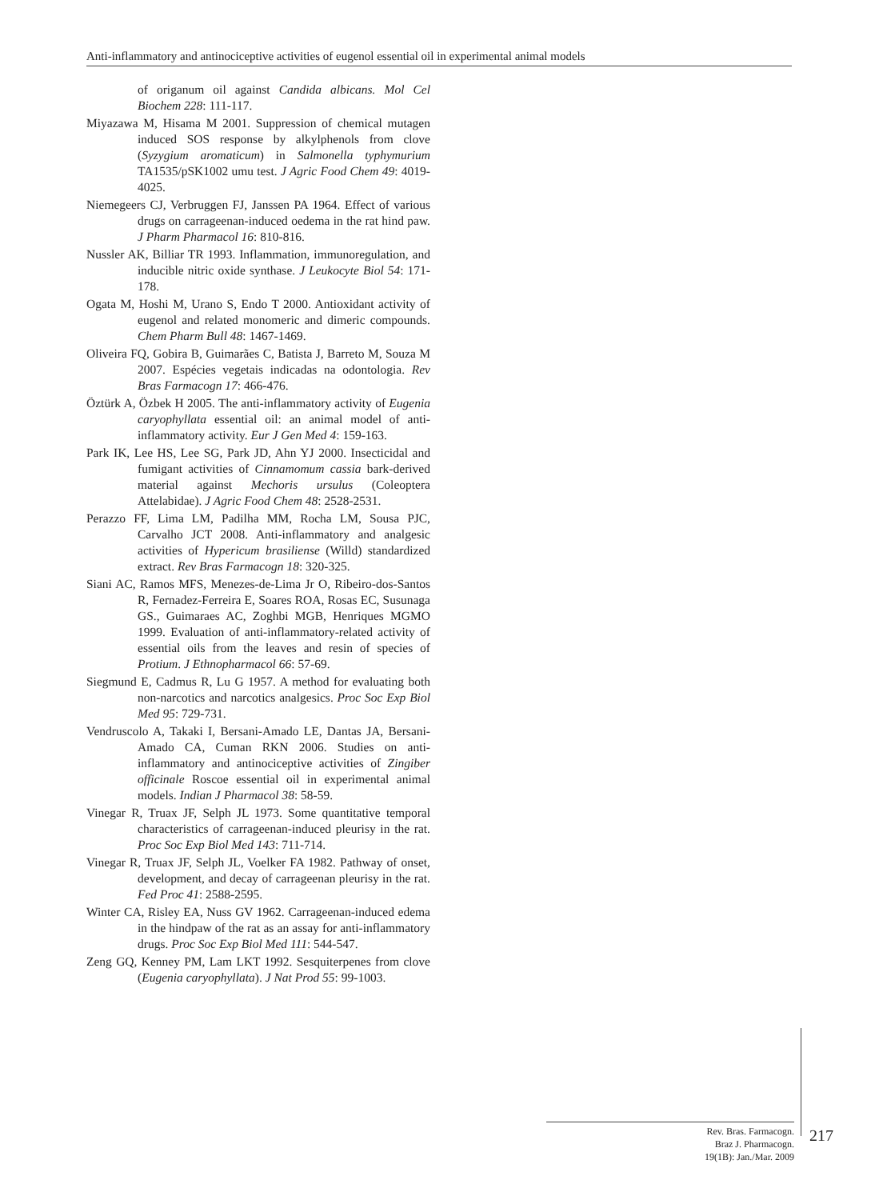Anti-inflammatory and antinociceptive activities of eugenol essential oil in experimental animal models
of origanum oil against Candida albicans. Mol Cel Biochem 228: 111-117.
Miyazawa M, Hisama M 2001. Suppression of chemical mutagen induced SOS response by alkylphenols from clove (Syzygium aromaticum) in Salmonella typhymurium TA1535/pSK1002 umu test. J Agric Food Chem 49: 4019-4025.
Niemegeers CJ, Verbruggen FJ, Janssen PA 1964. Effect of various drugs on carrageenan-induced oedema in the rat hind paw. J Pharm Pharmacol 16: 810-816.
Nussler AK, Billiar TR 1993. Inflammation, immunoregulation, and inducible nitric oxide synthase. J Leukocyte Biol 54: 171-178.
Ogata M, Hoshi M, Urano S, Endo T 2000. Antioxidant activity of eugenol and related monomeric and dimeric compounds. Chem Pharm Bull 48: 1467-1469.
Oliveira FQ, Gobira B, Guimarães C, Batista J, Barreto M, Souza M 2007. Espécies vegetais indicadas na odontologia. Rev Bras Farmacogn 17: 466-476.
Öztürk A, Özbek H 2005. The anti-inflammatory activity of Eugenia caryophyllata essential oil: an animal model of anti-inflammatory activity. Eur J Gen Med 4: 159-163.
Park IK, Lee HS, Lee SG, Park JD, Ahn YJ 2000. Insecticidal and fumigant activities of Cinnamomum cassia bark-derived material against Mechoris ursulus (Coleoptera Attelabidae). J Agric Food Chem 48: 2528-2531.
Perazzo FF, Lima LM, Padilha MM, Rocha LM, Sousa PJC, Carvalho JCT 2008. Anti-inflammatory and analgesic activities of Hypericum brasiliense (Willd) standardized extract. Rev Bras Farmacogn 18: 320-325.
Siani AC, Ramos MFS, Menezes-de-Lima Jr O, Ribeiro-dos-Santos R, Fernadez-Ferreira E, Soares ROA, Rosas EC, Susunaga GS., Guimaraes AC, Zoghbi MGB, Henriques MGMO 1999. Evaluation of anti-inflammatory-related activity of essential oils from the leaves and resin of species of Protium. J Ethnopharmacol 66: 57-69.
Siegmund E, Cadmus R, Lu G 1957. A method for evaluating both non-narcotics and narcotics analgesics. Proc Soc Exp Biol Med 95: 729-731.
Vendruscolo A, Takaki I, Bersani-Amado LE, Dantas JA, Bersani-Amado CA, Cuman RKN 2006. Studies on anti-inflammatory and antinociceptive activities of Zingiber officinale Roscoe essential oil in experimental animal models. Indian J Pharmacol 38: 58-59.
Vinegar R, Truax JF, Selph JL 1973. Some quantitative temporal characteristics of carrageenan-induced pleurisy in the rat. Proc Soc Exp Biol Med 143: 711-714.
Vinegar R, Truax JF, Selph JL, Voelker FA 1982. Pathway of onset, development, and decay of carrageenan pleurisy in the rat. Fed Proc 41: 2588-2595.
Winter CA, Risley EA, Nuss GV 1962. Carrageenan-induced edema in the hindpaw of the rat as an assay for anti-inflammatory drugs. Proc Soc Exp Biol Med 111: 544-547.
Zeng GQ, Kenney PM, Lam LKT 1992. Sesquiterpenes from clove (Eugenia caryophyllata). J Nat Prod 55: 99-1003.
Rev. Bras. Farmacogn.
Braz J. Pharmacogn.
19(1B): Jan./Mar. 2009
217